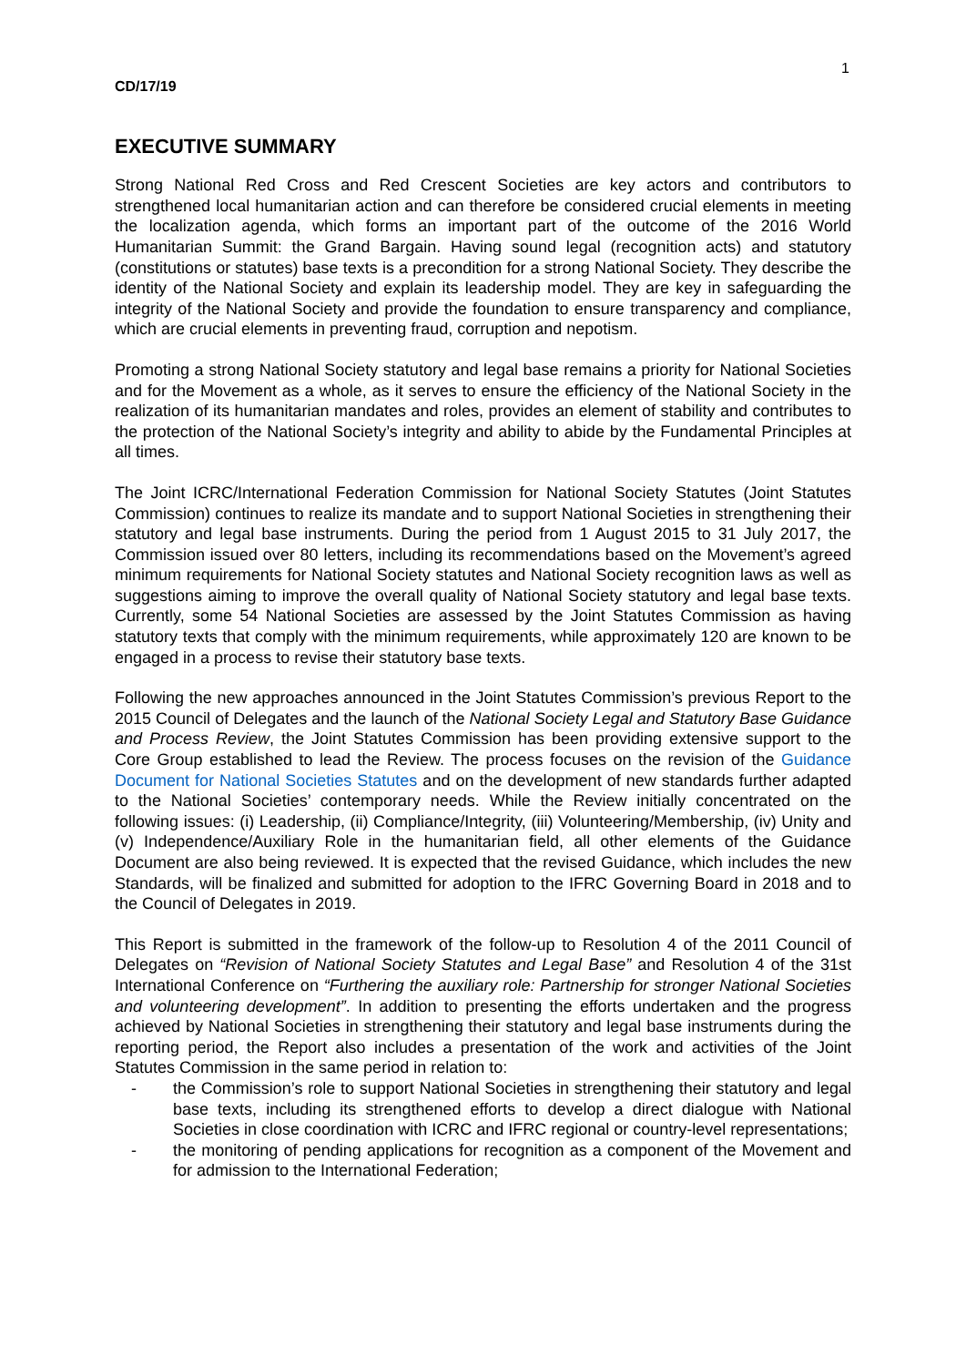1
CD/17/19
EXECUTIVE SUMMARY
Strong National Red Cross and Red Crescent Societies are key actors and contributors to strengthened local humanitarian action and can therefore be considered crucial elements in meeting the localization agenda, which forms an important part of the outcome of the 2016 World Humanitarian Summit: the Grand Bargain. Having sound legal (recognition acts) and statutory (constitutions or statutes) base texts is a precondition for a strong National Society. They describe the identity of the National Society and explain its leadership model. They are key in safeguarding the integrity of the National Society and provide the foundation to ensure transparency and compliance, which are crucial elements in preventing fraud, corruption and nepotism.
Promoting a strong National Society statutory and legal base remains a priority for National Societies and for the Movement as a whole, as it serves to ensure the efficiency of the National Society in the realization of its humanitarian mandates and roles, provides an element of stability and contributes to the protection of the National Society’s integrity and ability to abide by the Fundamental Principles at all times.
The Joint ICRC/International Federation Commission for National Society Statutes (Joint Statutes Commission) continues to realize its mandate and to support National Societies in strengthening their statutory and legal base instruments. During the period from 1 August 2015 to 31 July 2017, the Commission issued over 80 letters, including its recommendations based on the Movement’s agreed minimum requirements for National Society statutes and National Society recognition laws as well as suggestions aiming to improve the overall quality of National Society statutory and legal base texts. Currently, some 54 National Societies are assessed by the Joint Statutes Commission as having statutory texts that comply with the minimum requirements, while approximately 120 are known to be engaged in a process to revise their statutory base texts.
Following the new approaches announced in the Joint Statutes Commission’s previous Report to the 2015 Council of Delegates and the launch of the National Society Legal and Statutory Base Guidance and Process Review, the Joint Statutes Commission has been providing extensive support to the Core Group established to lead the Review. The process focuses on the revision of the Guidance Document for National Societies Statutes and on the development of new standards further adapted to the National Societies’ contemporary needs. While the Review initially concentrated on the following issues: (i) Leadership, (ii) Compliance/Integrity, (iii) Volunteering/Membership, (iv) Unity and (v) Independence/Auxiliary Role in the humanitarian field, all other elements of the Guidance Document are also being reviewed. It is expected that the revised Guidance, which includes the new Standards, will be finalized and submitted for adoption to the IFRC Governing Board in 2018 and to the Council of Delegates in 2019.
This Report is submitted in the framework of the follow-up to Resolution 4 of the 2011 Council of Delegates on “Revision of National Society Statutes and Legal Base” and Resolution 4 of the 31st International Conference on “Furthering the auxiliary role: Partnership for stronger National Societies and volunteering development”. In addition to presenting the efforts undertaken and the progress achieved by National Societies in strengthening their statutory and legal base instruments during the reporting period, the Report also includes a presentation of the work and activities of the Joint Statutes Commission in the same period in relation to:
- the Commission’s role to support National Societies in strengthening their statutory and legal base texts, including its strengthened efforts to develop a direct dialogue with National Societies in close coordination with ICRC and IFRC regional or country-level representations;
- the monitoring of pending applications for recognition as a component of the Movement and for admission to the International Federation;